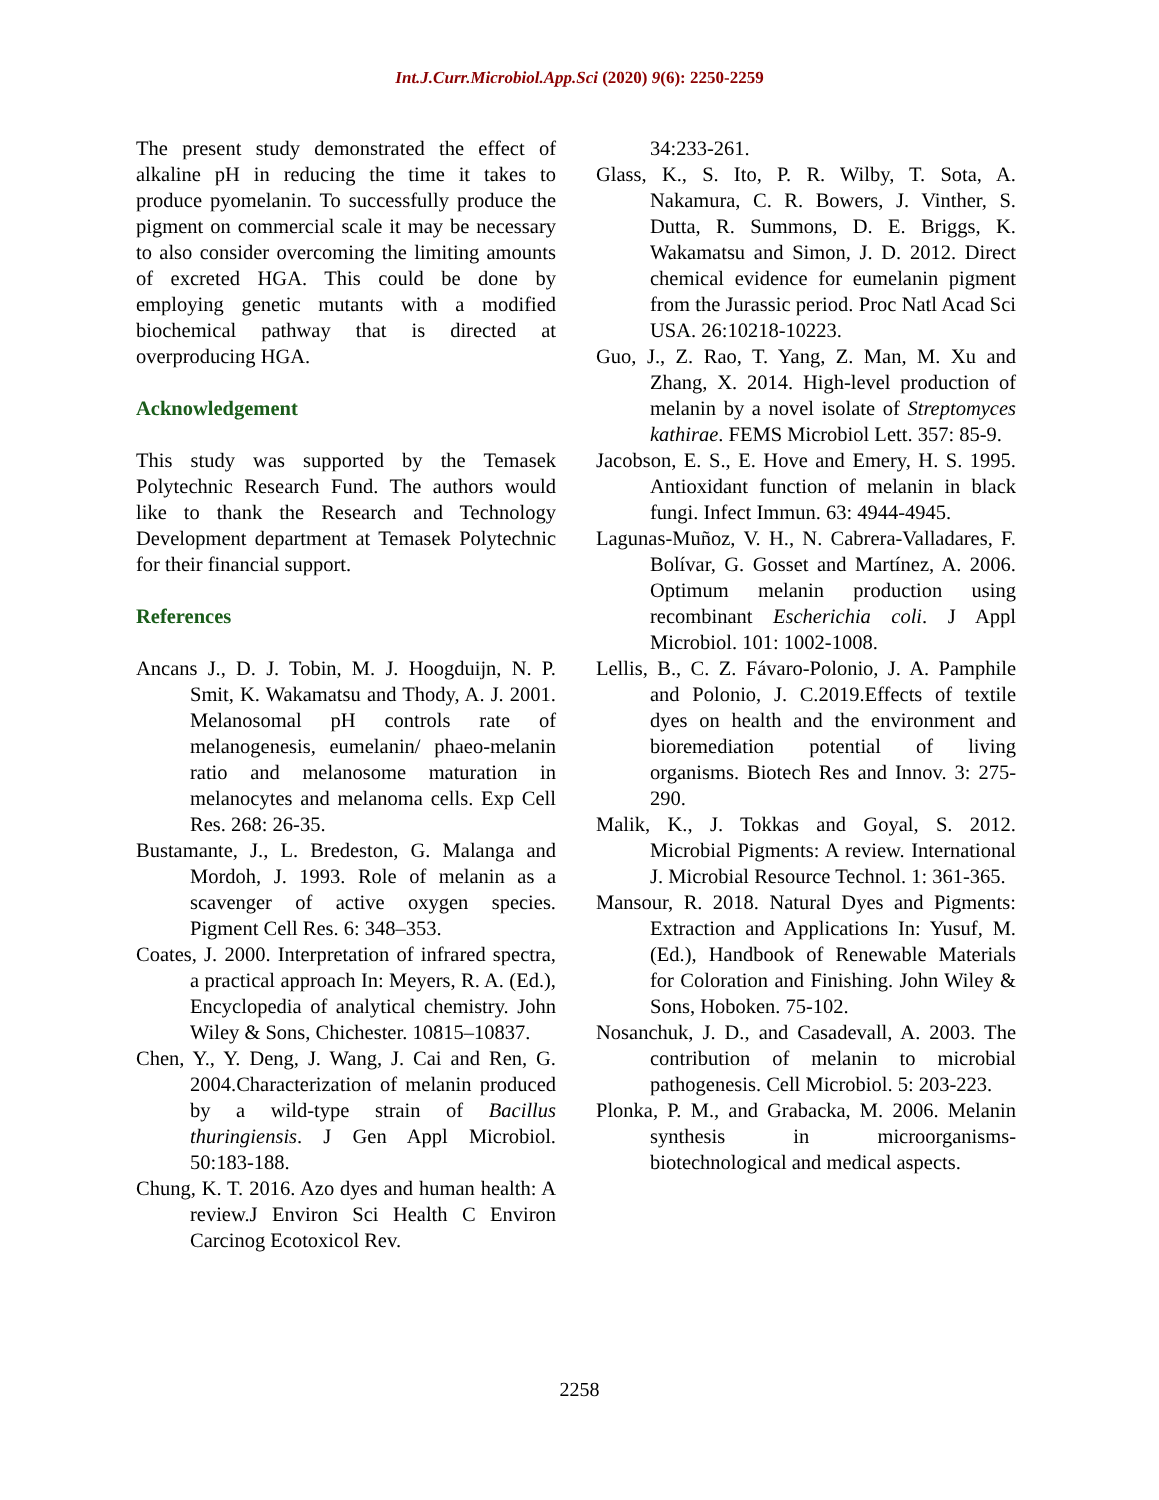Int.J.Curr.Microbiol.App.Sci (2020) 9(6): 2250-2259
The present study demonstrated the effect of alkaline pH in reducing the time it takes to produce pyomelanin. To successfully produce the pigment on commercial scale it may be necessary to also consider overcoming the limiting amounts of excreted HGA. This could be done by employing genetic mutants with a modified biochemical pathway that is directed at overproducing HGA.
Acknowledgement
This study was supported by the Temasek Polytechnic Research Fund. The authors would like to thank the Research and Technology Development department at Temasek Polytechnic for their financial support.
References
Ancans J., D. J. Tobin, M. J. Hoogduijn, N. P. Smit, K. Wakamatsu and Thody, A. J. 2001. Melanosomal pH controls rate of melanogenesis, eumelanin/ phaeo-melanin ratio and melanosome maturation in melanocytes and melanoma cells. Exp Cell Res. 268: 26-35.
Bustamante, J., L. Bredeston, G. Malanga and Mordoh, J. 1993. Role of melanin as a scavenger of active oxygen species. Pigment Cell Res. 6: 348–353.
Coates, J. 2000. Interpretation of infrared spectra, a practical approach In: Meyers, R. A. (Ed.), Encyclopedia of analytical chemistry. John Wiley & Sons, Chichester. 10815–10837.
Chen, Y., Y. Deng, J. Wang, J. Cai and Ren, G. 2004.Characterization of melanin produced by a wild-type strain of Bacillus thuringiensis. J Gen Appl Microbiol. 50:183-188.
Chung, K. T. 2016. Azo dyes and human health: A review.J Environ Sci Health C Environ Carcinog Ecotoxicol Rev.
34:233-261.
Glass, K., S. Ito, P. R. Wilby, T. Sota, A. Nakamura, C. R. Bowers, J. Vinther, S. Dutta, R. Summons, D. E. Briggs, K. Wakamatsu and Simon, J. D. 2012. Direct chemical evidence for eumelanin pigment from the Jurassic period. Proc Natl Acad Sci USA. 26:10218-10223.
Guo, J., Z. Rao, T. Yang, Z. Man, M. Xu and Zhang, X. 2014. High-level production of melanin by a novel isolate of Streptomyces kathirae. FEMS Microbiol Lett. 357: 85-9.
Jacobson, E. S., E. Hove and Emery, H. S. 1995. Antioxidant function of melanin in black fungi. Infect Immun. 63: 4944-4945.
Lagunas-Muñoz, V. H., N. Cabrera-Valladares, F. Bolívar, G. Gosset and Martínez, A. 2006. Optimum melanin production using recombinant Escherichia coli. J Appl Microbiol. 101: 1002-1008.
Lellis, B., C. Z. Fávaro-Polonio, J. A. Pamphile and Polonio, J. C.2019.Effects of textile dyes on health and the environment and bioremediation potential of living organisms. Biotech Res and Innov. 3: 275-290.
Malik, K., J. Tokkas and Goyal, S. 2012. Microbial Pigments: A review. International J. Microbial Resource Technol. 1: 361-365.
Mansour, R. 2018. Natural Dyes and Pigments: Extraction and Applications In: Yusuf, M. (Ed.), Handbook of Renewable Materials for Coloration and Finishing. John Wiley & Sons, Hoboken. 75-102.
Nosanchuk, J. D., and Casadevall, A. 2003. The contribution of melanin to microbial pathogenesis. Cell Microbiol. 5: 203-223.
Plonka, P. M., and Grabacka, M. 2006. Melanin synthesis in microorganisms-biotechnological and medical aspects.
2258